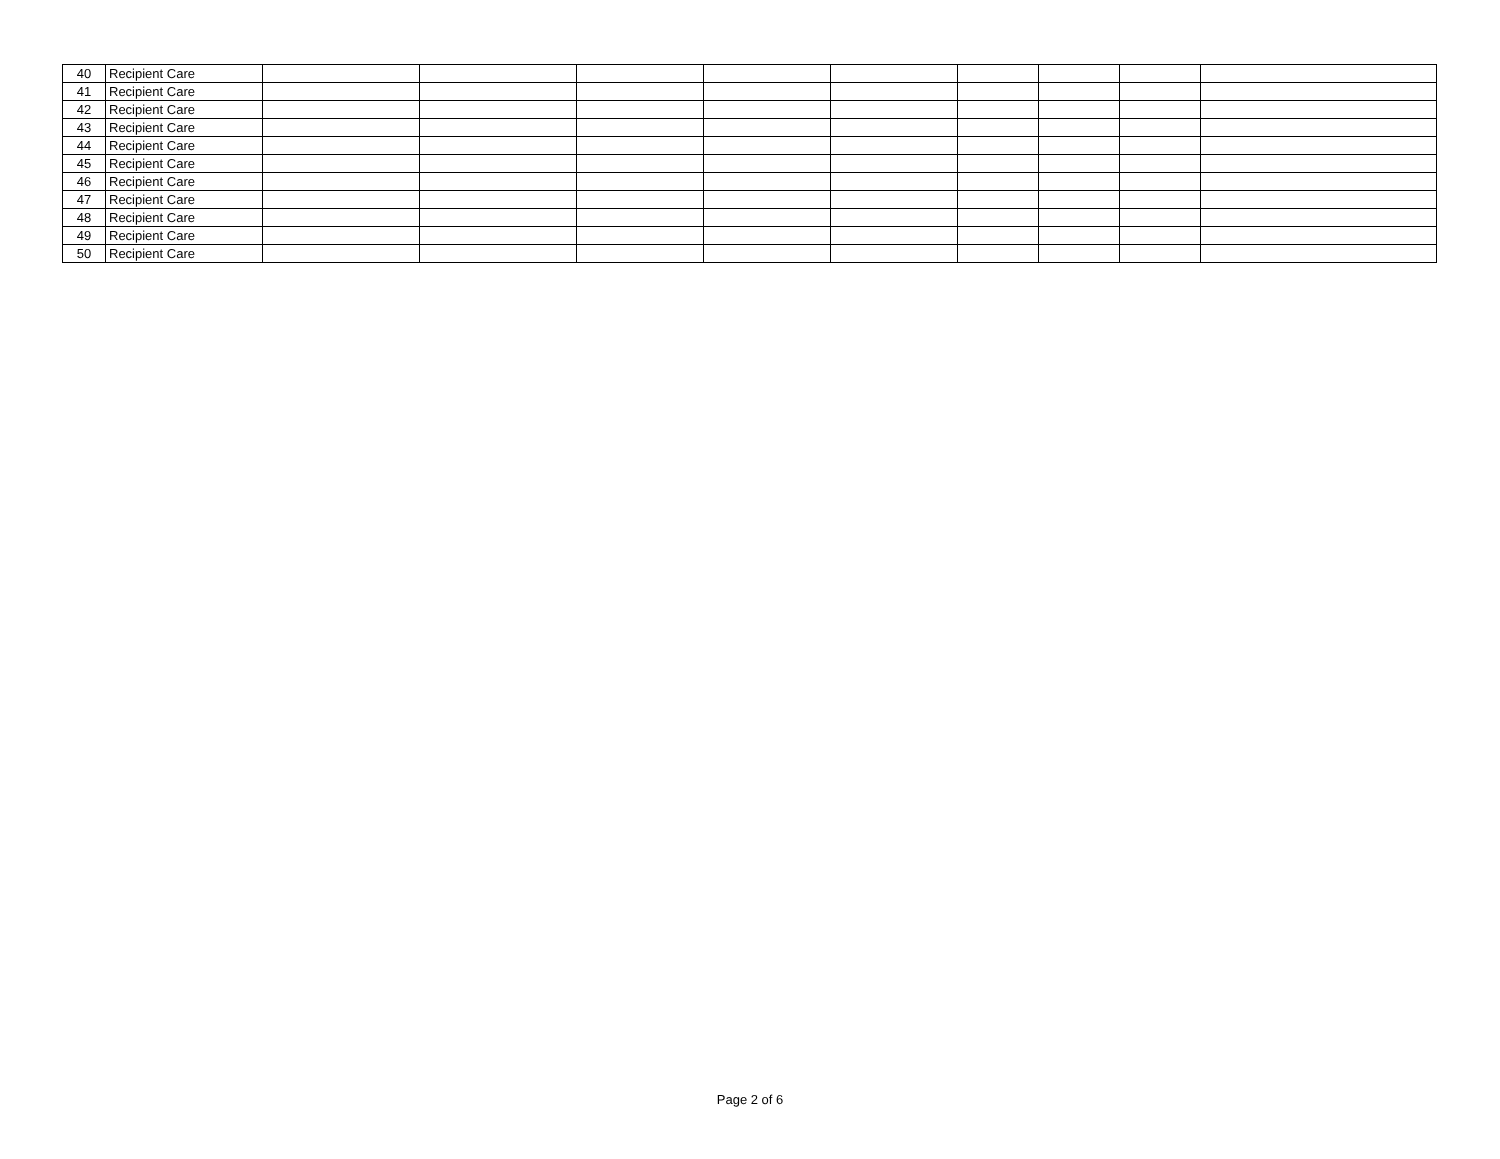| 40 | Recipient Care | | | | | | | | | |
| 41 | Recipient Care | | | | | | | | | |
| 42 | Recipient Care | | | | | | | | | |
| 43 | Recipient Care | | | | | | | | | |
| 44 | Recipient Care | | | | | | | | | |
| 45 | Recipient Care | | | | | | | | | |
| 46 | Recipient Care | | | | | | | | | |
| 47 | Recipient Care | | | | | | | | | |
| 48 | Recipient Care | | | | | | | | | |
| 49 | Recipient Care | | | | | | | | | |
| 50 | Recipient Care | | | | | | | | | |
Page 2 of 6